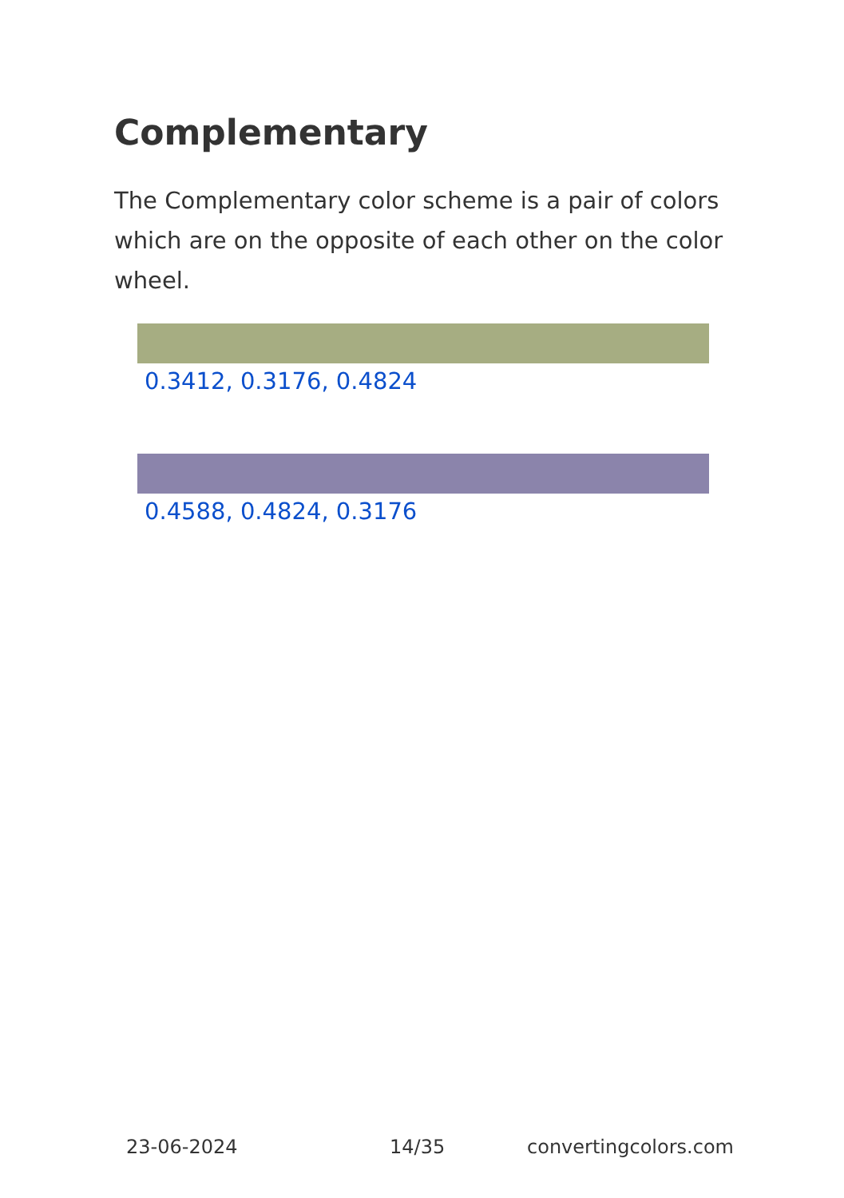Complementary
The Complementary color scheme is a pair of colors which are on the opposite of each other on the color wheel.
0.3412, 0.3176, 0.4824
0.4588, 0.4824, 0.3176
23-06-2024 14/35 convertingcolors.com